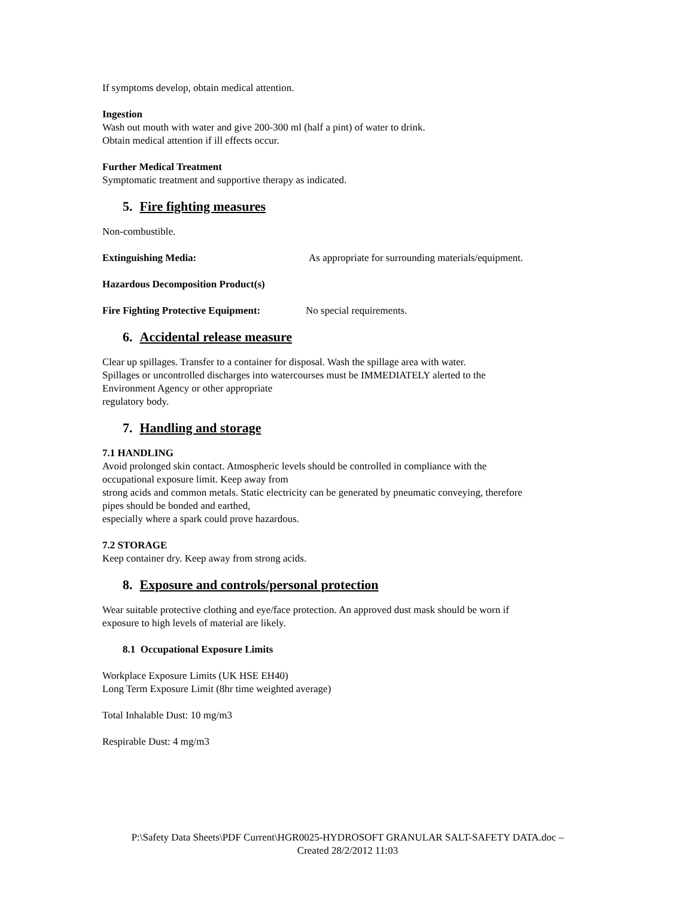If symptoms develop, obtain medical attention.
Ingestion
Wash out mouth with water and give 200-300 ml (half a pint) of water to drink.
Obtain medical attention if ill effects occur.
Further Medical Treatment
Symptomatic treatment and supportive therapy as indicated.
5. Fire fighting measures
Non-combustible.
Extinguishing Media: As appropriate for surrounding materials/equipment.
Hazardous Decomposition Product(s)
Fire Fighting Protective Equipment: No special requirements.
6. Accidental release measure
Clear up spillages. Transfer to a container for disposal. Wash the spillage area with water.
Spillages or uncontrolled discharges into watercourses must be IMMEDIATELY alerted to the
Environment Agency or other appropriate
regulatory body.
7. Handling and storage
7.1 HANDLING
Avoid prolonged skin contact. Atmospheric levels should be controlled in compliance with the
occupational exposure limit. Keep away from
strong acids and common metals. Static electricity can be generated by pneumatic conveying, therefore
pipes should be bonded and earthed,
especially where a spark could prove hazardous.
7.2 STORAGE
Keep container dry. Keep away from strong acids.
8. Exposure and controls/personal protection
Wear suitable protective clothing and eye/face protection. An approved dust mask should be worn if
exposure to high levels of material are likely.
8.1 Occupational Exposure Limits
Workplace Exposure Limits (UK HSE EH40)
Long Term Exposure Limit (8hr time weighted average)
Total Inhalable Dust: 10 mg/m3
Respirable Dust: 4 mg/m3
P:\Safety Data Sheets\PDF Current\HGR0025-HYDROSOFT GRANULAR SALT-SAFETY DATA.doc –
Created 28/2/2012 11:03